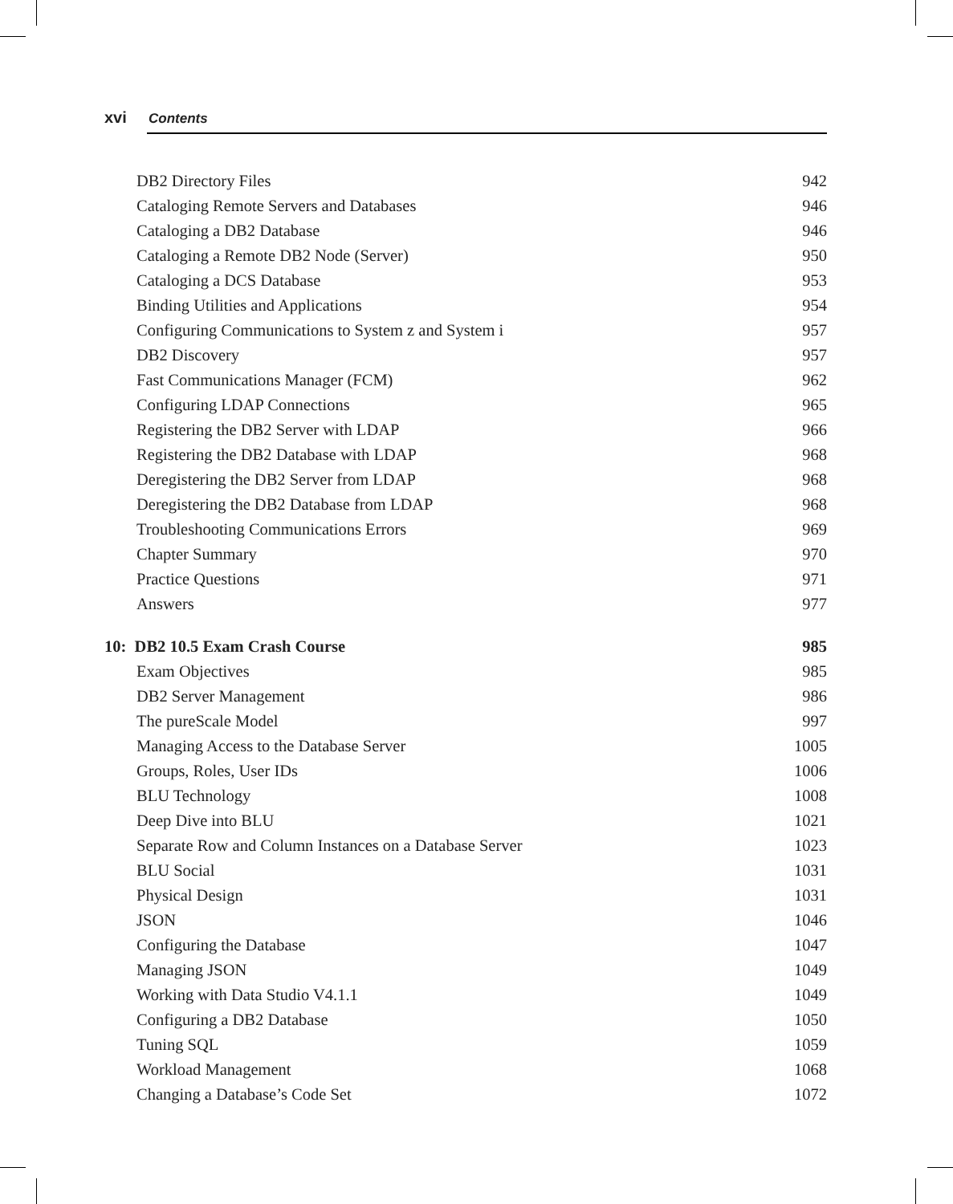xvi Contents
DB2 Directory Files 942
Cataloging Remote Servers and Databases 946
Cataloging a DB2 Database 946
Cataloging a Remote DB2 Node (Server) 950
Cataloging a DCS Database 953
Binding Utilities and Applications 954
Configuring Communications to System z and System i 957
DB2 Discovery 957
Fast Communications Manager (FCM) 962
Configuring LDAP Connections 965
Registering the DB2 Server with LDAP 966
Registering the DB2 Database with LDAP 968
Deregistering the DB2 Server from LDAP 968
Deregistering the DB2 Database from LDAP 968
Troubleshooting Communications Errors 969
Chapter Summary 970
Practice Questions 971
Answers 977
10: DB2 10.5 Exam Crash Course 985
Exam Objectives 985
DB2 Server Management 986
The pureScale Model 997
Managing Access to the Database Server 1005
Groups, Roles, User IDs 1006
BLU Technology 1008
Deep Dive into BLU 1021
Separate Row and Column Instances on a Database Server 1023
BLU Social 1031
Physical Design 1031
JSON 1046
Configuring the Database 1047
Managing JSON 1049
Working with Data Studio V4.1.1 1049
Configuring a DB2 Database 1050
Tuning SQL 1059
Workload Management 1068
Changing a Database’s Code Set 1072